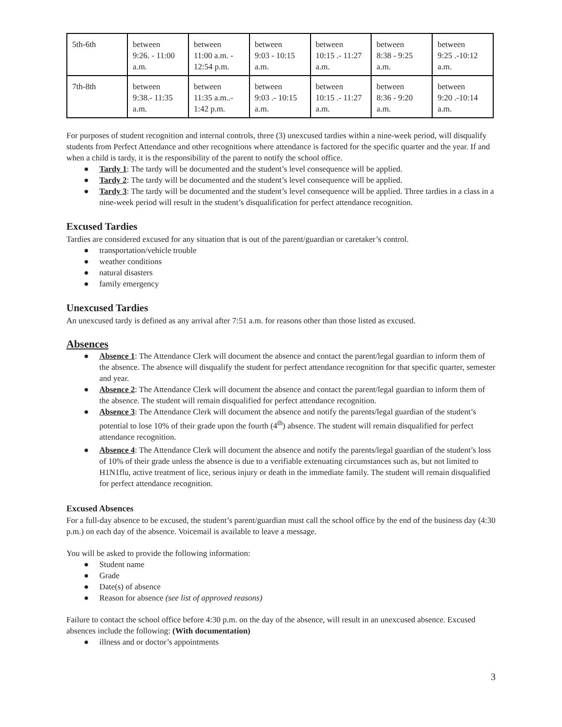| 5th-6th | between 9:26. - 11:00 a.m. | between 11:00 a.m. - 12:54 p.m. | between 9:03 - 10:15 a.m. | between 10:15 .- 11:27 a.m. | between 8:38 - 9:25 a.m. | between 9:25 .-10:12 a.m. |
| 7th-8th | between 9:38.- 11:35 a.m. | between 11:35 a.m..- 1:42 p.m. | between 9:03 .- 10:15 a.m. | between 10:15 .- 11:27 a.m. | between 8:36 - 9:20 a.m. | between 9:20 .-10:14 a.m. |
For purposes of student recognition and internal controls, three (3) unexcused tardies within a nine-week period, will disqualify students from Perfect Attendance and other recognitions where attendance is factored for the specific quarter and the year. If and when a child is tardy, it is the responsibility of the parent to notify the school office.
● Tardy 1: The tardy will be documented and the student’s level consequence will be applied.
● Tardy 2: The tardy will be documented and the student’s level consequence will be applied.
● Tardy 3: The tardy will be documented and the student’s level consequence will be applied. Three tardies in a class in a nine-week period will result in the student’s disqualification for perfect attendance recognition.
Excused Tardies
Tardies are considered excused for any situation that is out of the parent/guardian or caretaker’s control.
● transportation/vehicle trouble
● weather conditions
● natural disasters
● family emergency
Unexcused Tardies
An unexcused tardy is defined as any arrival after 7:51 a.m. for reasons other than those listed as excused.
Absences
● Absence 1: The Attendance Clerk will document the absence and contact the parent/legal guardian to inform them of the absence. The absence will disqualify the student for perfect attendance recognition for that specific quarter, semester and year.
● Absence 2: The Attendance Clerk will document the absence and contact the parent/legal guardian to inform them of the absence. The student will remain disqualified for perfect attendance recognition.
● Absence 3: The Attendance Clerk will document the absence and notify the parents/legal guardian of the student’s potential to lose 10% of their grade upon the fourth (4<sup>th</sup>) absence. The student will remain disqualified for perfect attendance recognition.
● Absence 4: The Attendance Clerk will document the absence and notify the parents/legal guardian of the student’s loss of 10% of their grade unless the absence is due to a verifiable extenuating circumstances such as, but not limited to H1N1flu, active treatment of lice, serious injury or death in the immediate family. The student will remain disqualified for perfect attendance recognition.
Excused Absences
For a full-day absence to be excused, the student’s parent/guardian must call the school office by the end of the business day (4:30 p.m.) on each day of the absence. Voicemail is available to leave a message.
You will be asked to provide the following information:
● Student name
● Grade
● Date(s) of absence
● Reason for absence (see list of approved reasons)
Failure to contact the school office before 4:30 p.m. on the day of the absence, will result in an unexcused absence. Excused absences include the following: (With documentation)
● illness and or doctor’s appointments
3